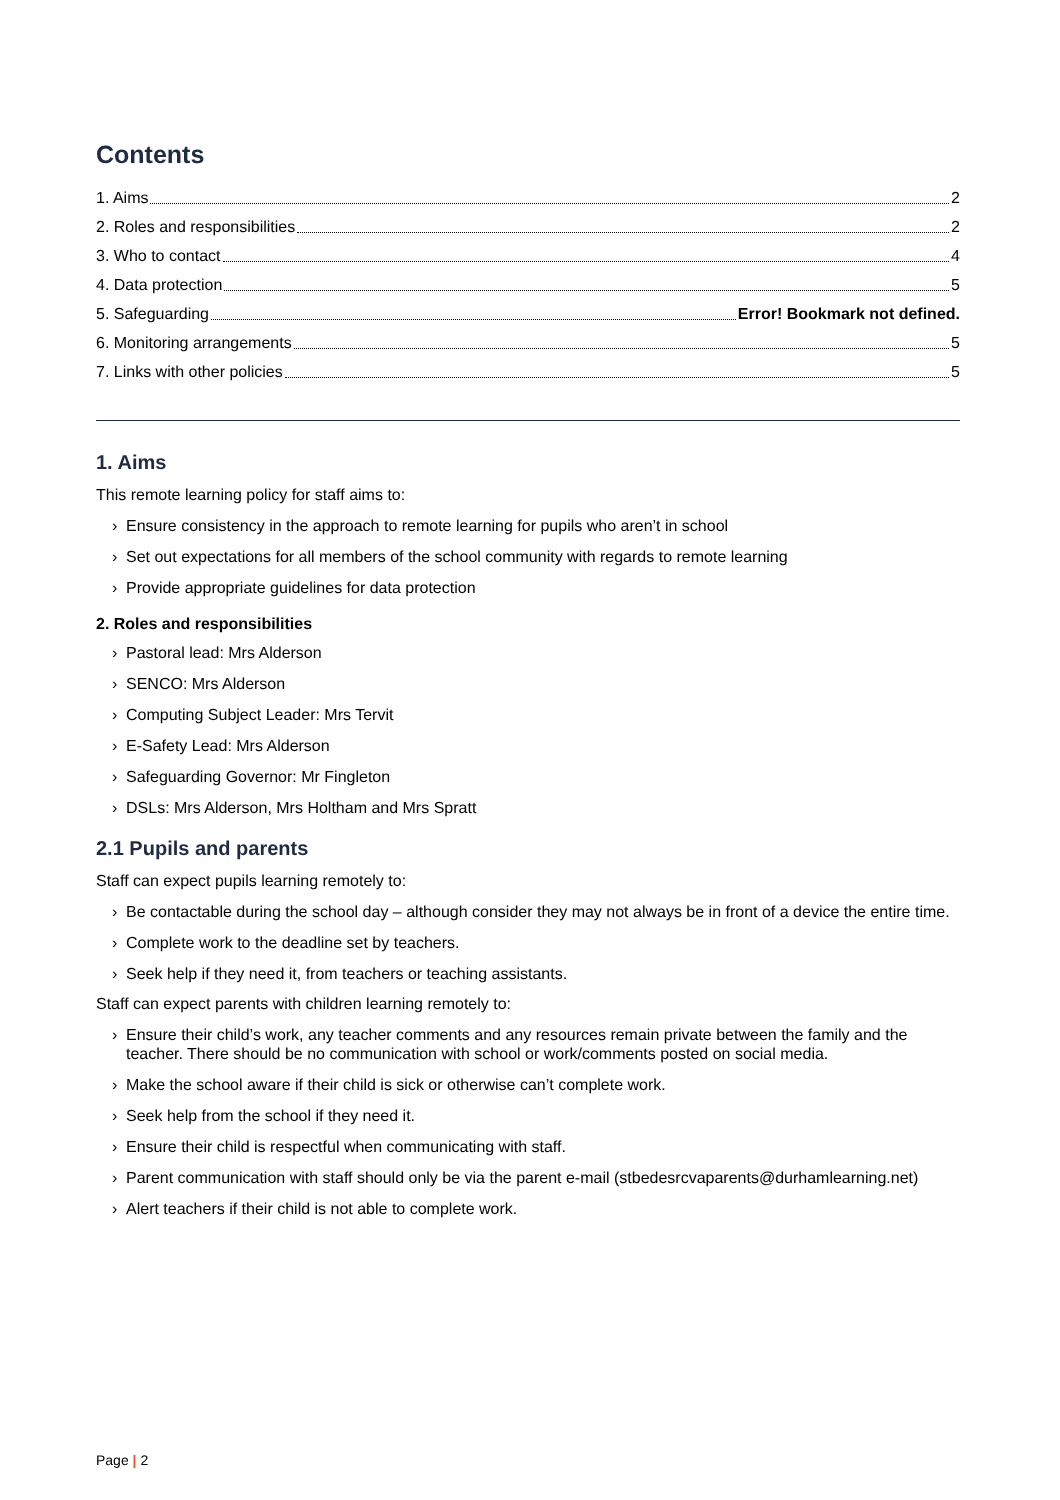Contents
1. Aims 2
2. Roles and responsibilities 2
3. Who to contact 4
4. Data protection 5
5. Safeguarding Error! Bookmark not defined.
6. Monitoring arrangements 5
7. Links with other policies 5
1. Aims
This remote learning policy for staff aims to:
› Ensure consistency in the approach to remote learning for pupils who aren’t in school
› Set out expectations for all members of the school community with regards to remote learning
› Provide appropriate guidelines for data protection
2. Roles and responsibilities
› Pastoral lead: Mrs Alderson
› SENCO: Mrs Alderson
› Computing Subject Leader: Mrs Tervit
› E-Safety Lead: Mrs Alderson
› Safeguarding Governor: Mr Fingleton
› DSLs: Mrs Alderson, Mrs Holtham and Mrs Spratt
2.1 Pupils and parents
Staff can expect pupils learning remotely to:
› Be contactable during the school day – although consider they may not always be in front of a device the entire time.
› Complete work to the deadline set by teachers.
› Seek help if they need it, from teachers or teaching assistants.
Staff can expect parents with children learning remotely to:
› Ensure their child’s work, any teacher comments and any resources remain private between the family and the teacher. There should be no communication with school or work/comments posted on social media.
› Make the school aware if their child is sick or otherwise can’t complete work.
› Seek help from the school if they need it.
› Ensure their child is respectful when communicating with staff.
› Parent communication with staff should only be via the parent e-mail (stbedesrcvaparents@durhamlearning.net)
› Alert teachers if their child is not able to complete work.
Page | 2